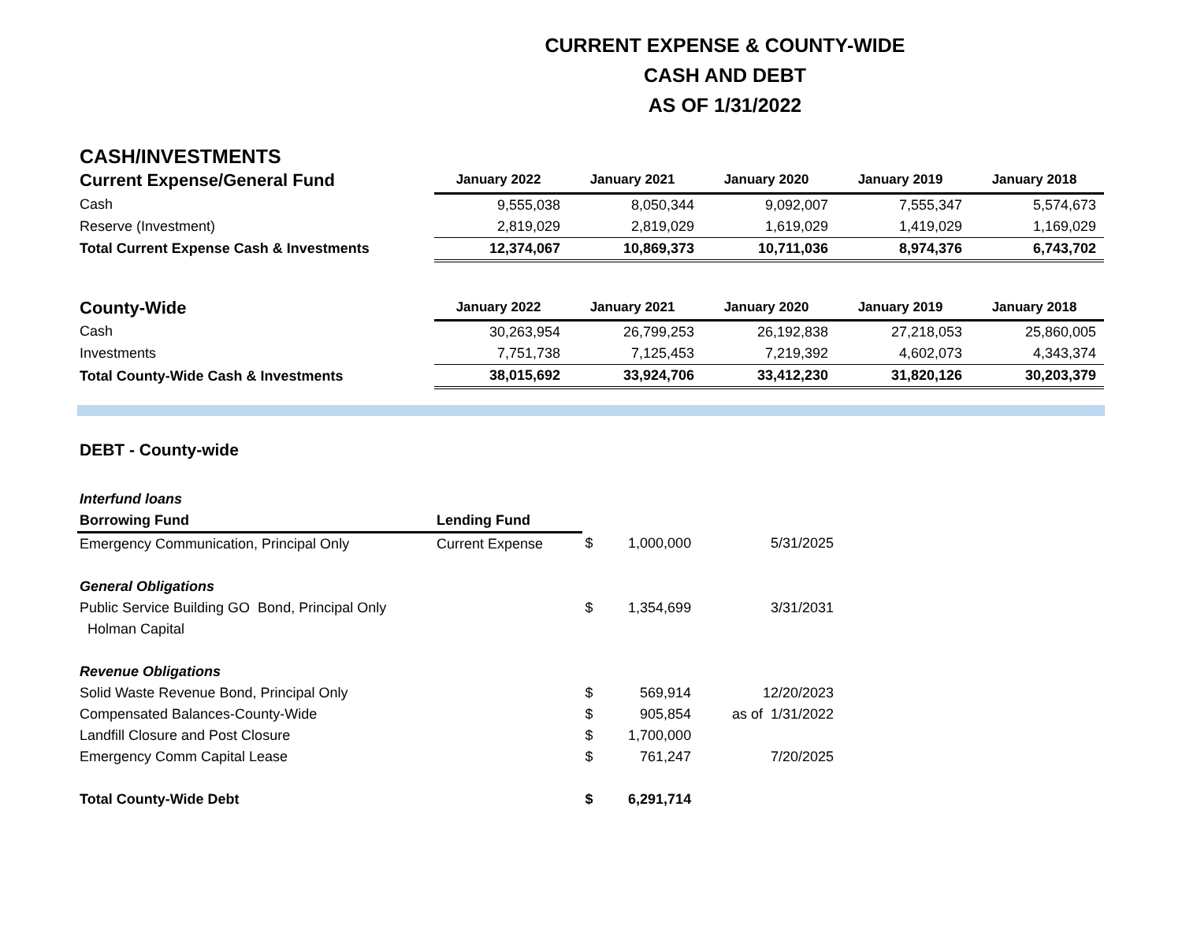CURRENT EXPENSE & COUNTY-WIDE
CASH AND DEBT
AS OF 1/31/2022
CASH/INVESTMENTS
| Current Expense/General Fund | January 2022 | January 2021 | January 2020 | January 2019 | January 2018 |
| --- | --- | --- | --- | --- | --- |
| Cash | 9,555,038 | 8,050,344 | 9,092,007 | 7,555,347 | 5,574,673 |
| Reserve (Investment) | 2,819,029 | 2,819,029 | 1,619,029 | 1,419,029 | 1,169,029 |
| Total Current Expense Cash & Investments | 12,374,067 | 10,869,373 | 10,711,036 | 8,974,376 | 6,743,702 |
| County-Wide | January 2022 | January 2021 | January 2020 | January 2019 | January 2018 |
| --- | --- | --- | --- | --- | --- |
| Cash | 30,263,954 | 26,799,253 | 26,192,838 | 27,218,053 | 25,860,005 |
| Investments | 7,751,738 | 7,125,453 | 7,219,392 | 4,602,073 | 4,343,374 |
| Total County-Wide Cash & Investments | 38,015,692 | 33,924,706 | 33,412,230 | 31,820,126 | 30,203,379 |
| DEBT - County-wide | | | | |
| Interfund loans | | | | |
| Borrowing Fund | Lending Fund | | | |
| Emergency Communication, Principal Only | Current Expense | $ | 1,000,000 | 5/31/2025 |
| General Obligations | | | | |
| Public Service Building GO Bond, Principal Only | | $ | 1,354,699 | 3/31/2031 |
| Holman Capital | | | | |
| Revenue Obligations | | | | |
| Solid Waste Revenue Bond, Principal Only | | $ | 569,914 | 12/20/2023 |
| Compensated Balances-County-Wide | | $ | 905,854 | as of 1/31/2022 |
| Landfill Closure and Post Closure | | $ | 1,700,000 | |
| Emergency Comm Capital Lease | | $ | 761,247 | 7/20/2025 |
| Total County-Wide Debt | | $ | 6,291,714 | |